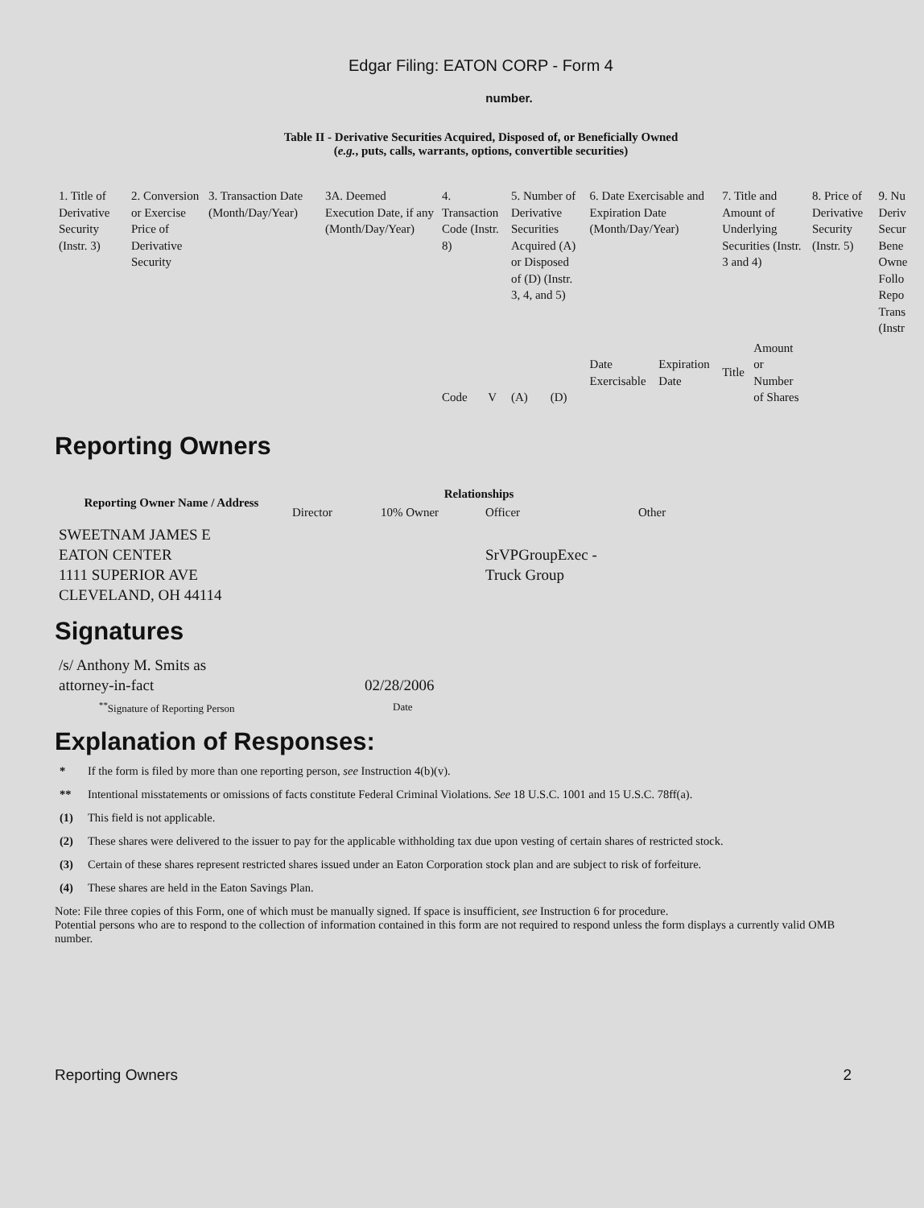Edgar Filing: EATON CORP - Form 4
number.
Table II - Derivative Securities Acquired, Disposed of, or Beneficially Owned
(e.g., puts, calls, warrants, options, convertible securities)
| 1. Title of Derivative Security (Instr. 3) | 2. Conversion or Exercise Price of Derivative Security | 3. Transaction Date (Month/Day/Year) | 3A. Deemed Execution Date, if any (Month/Day/Year) | 4. Transaction Code (Instr. 8) | | 5. Number of Derivative Securities Acquired (A) or Disposed of (D) (Instr. 3, 4, and 5) | | 6. Date Exercisable and Expiration Date (Month/Day/Year) | | 7. Title and Amount of Underlying Securities (Instr. 3 and 4) | | 8. Price of Derivative Security (Instr. 5) | 9. Nu Deriv Secur Bene Owne Follo Repo Trans (Instr |
| | | | | Code | V | (A) | (D) | Date Exercisable | Expiration Date | Title | Amount or Number of Shares | | |
Reporting Owners
| Reporting Owner Name / Address | Relationships | | | |
| --- | --- | --- | --- | --- |
| | Director | 10% Owner | Officer | Other |
| SWEETNAM JAMES E EATON CENTER 1111 SUPERIOR AVE CLEVELAND, OH 44114 | | | SrVPGroupExec - Truck Group | |
Signatures
| /s/ Anthony M. Smits as attorney-in-fact | 02/28/2006 |
| <sup>**</sup> Signature of Reporting Person | Date |
Explanation of Responses:
* If the form is filed by more than one reporting person, see Instruction 4(b)(v).
** Intentional misstatements or omissions of facts constitute Federal Criminal Violations. See 18 U.S.C. 1001 and 15 U.S.C. 78ff(a).
(1) This field is not applicable.
(2) These shares were delivered to the issuer to pay for the applicable withholding tax due upon vesting of certain shares of restricted stock.
(3) Certain of these shares represent restricted shares issued under an Eaton Corporation stock plan and are subject to risk of forfeiture.
(4) These shares are held in the Eaton Savings Plan.
Note: File three copies of this Form, one of which must be manually signed. If space is insufficient, see Instruction 6 for procedure.
Potential persons who are to respond to the collection of information contained in this form are not required to respond unless the form displays a currently valid OMB number.
Reporting Owners 2